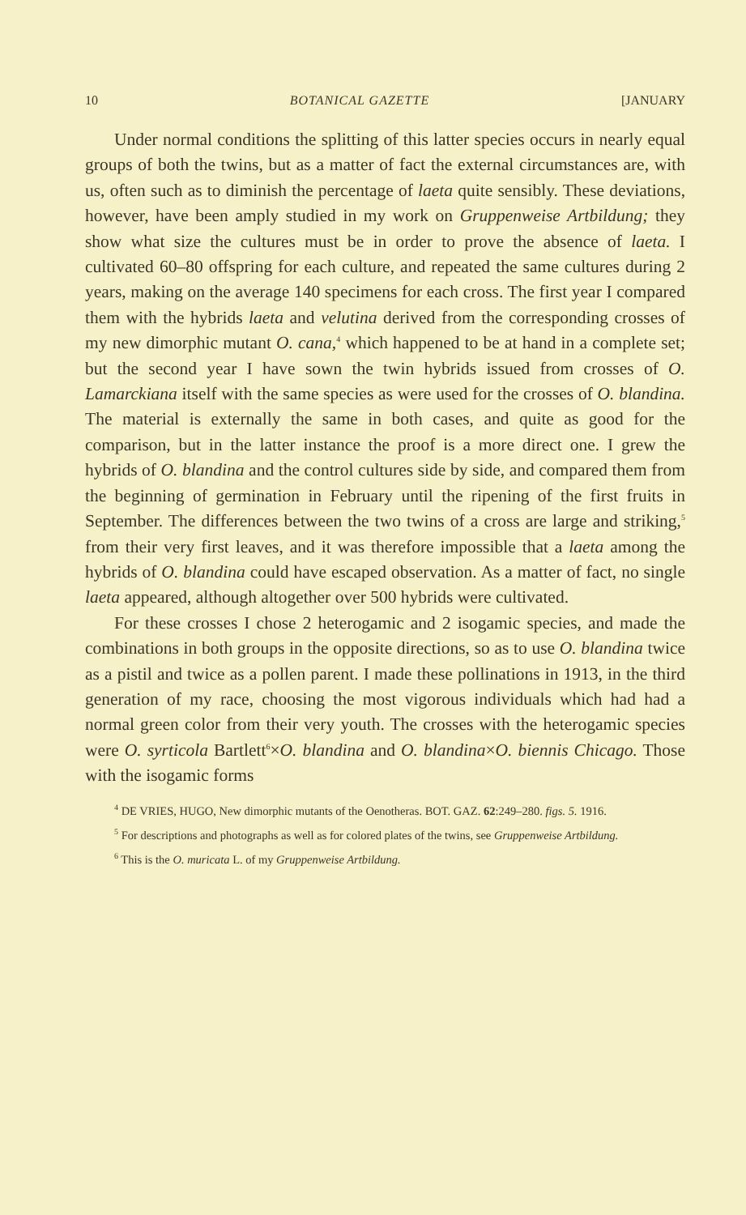10 BOTANICAL GAZETTE [JANUARY
Under normal conditions the splitting of this latter species occurs in nearly equal groups of both the twins, but as a matter of fact the external circumstances are, with us, often such as to diminish the percentage of laeta quite sensibly. These deviations, however, have been amply studied in my work on Gruppenweise Artbildung; they show what size the cultures must be in order to prove the absence of laeta. I cultivated 60–80 offspring for each culture, and repeated the same cultures during 2 years, making on the average 140 specimens for each cross. The first year I compared them with the hybrids laeta and velutina derived from the corresponding crosses of my new dimorphic mutant O. cana,<sup>4</sup> which happened to be at hand in a complete set; but the second year I have sown the twin hybrids issued from crosses of O. Lamarckiana itself with the same species as were used for the crosses of O. blandina. The material is externally the same in both cases, and quite as good for the comparison, but in the latter instance the proof is a more direct one. I grew the hybrids of O. blandina and the control cultures side by side, and compared them from the beginning of germination in February until the ripening of the first fruits in September. The differences between the two twins of a cross are large and striking,<sup>5</sup> from their very first leaves, and it was therefore impossible that a laeta among the hybrids of O. blandina could have escaped observation. As a matter of fact, no single laeta appeared, although altogether over 500 hybrids were cultivated.
For these crosses I chose 2 heterogamic and 2 isogamic species, and made the combinations in both groups in the opposite directions, so as to use O. blandina twice as a pistil and twice as a pollen parent. I made these pollinations in 1913, in the third generation of my race, choosing the most vigorous individuals which had had a normal green color from their very youth. The crosses with the heterogamic species were O. syrticola Bartlett<sup>6</sup>×O. blandina and O. blandina×O. biennis Chicago. Those with the isogamic forms
<sup>4</sup> DE VRIES, HUGO, New dimorphic mutants of the Oenotheras. BOT. GAZ. 62:249–280. figs. 5. 1916.
<sup>5</sup> For descriptions and photographs as well as for colored plates of the twins, see Gruppenweise Artbildung.
<sup>6</sup> This is the O. muricata L. of my Gruppenweise Artbildung.